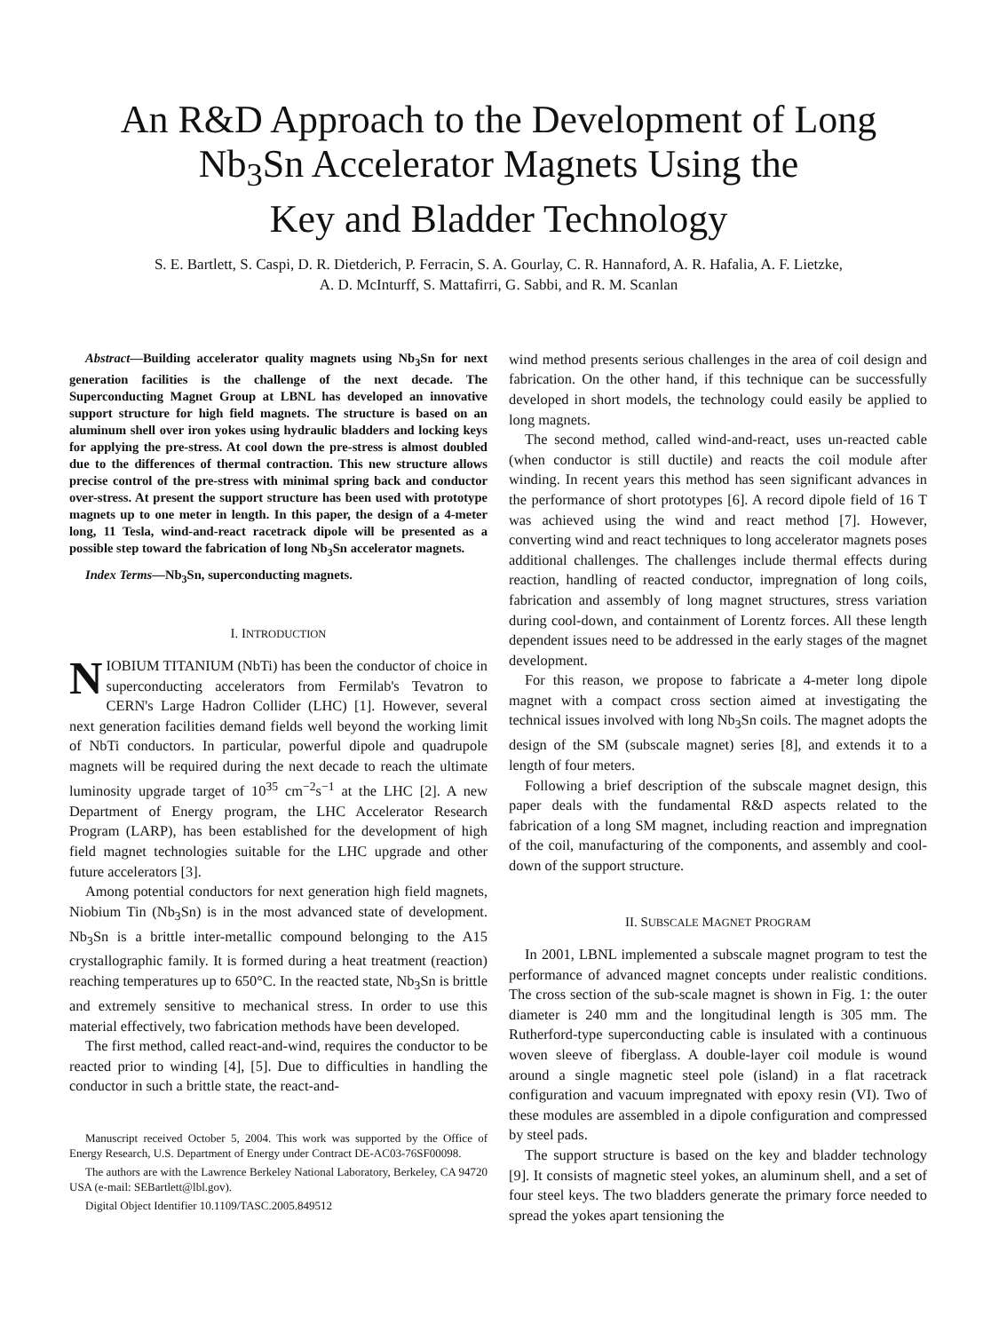An R&D Approach to the Development of Long
Nb<sub>3</sub>Sn Accelerator Magnets Using the
Key and Bladder Technology
S. E. Bartlett, S. Caspi, D. R. Dietderich, P. Ferracin, S. A. Gourlay, C. R. Hannaford, A. R. Hafalia, A. F. Lietzke,
A. D. McInturff, S. Mattafirri, G. Sabbi, and R. M. Scanlan
Abstract—Building accelerator quality magnets using Nb<sub>3</sub>Sn for next generation facilities is the challenge of the next decade. The Superconducting Magnet Group at LBNL has developed an innovative support structure for high field magnets. The structure is based on an aluminum shell over iron yokes using hydraulic bladders and locking keys for applying the pre-stress. At cool down the pre-stress is almost doubled due to the differences of thermal contraction. This new structure allows precise control of the pre-stress with minimal spring back and conductor over-stress. At present the support structure has been used with prototype magnets up to one meter in length. In this paper, the design of a 4-meter long, 11 Tesla, wind-and-react racetrack dipole will be presented as a possible step toward the fabrication of long Nb<sub>3</sub>Sn accelerator magnets.
Index Terms—Nb<sub>3</sub>Sn, superconducting magnets.
I. INTRODUCTION
NIOBIUM TITANIUM (NbTi) has been the conductor of choice in superconducting accelerators from Fermilab's Tevatron to CERN's Large Hadron Collider (LHC) [1]. However, several next generation facilities demand fields well beyond the working limit of NbTi conductors. In particular, powerful dipole and quadrupole magnets will be required during the next decade to reach the ultimate luminosity upgrade target of 10<sup>35</sup> cm<sup>−2</sup>s<sup>−1</sup> at the LHC [2]. A new Department of Energy program, the LHC Accelerator Research Program (LARP), has been established for the development of high field magnet technologies suitable for the LHC upgrade and other future accelerators [3].
Among potential conductors for next generation high field magnets, Niobium Tin (Nb<sub>3</sub>Sn) is in the most advanced state of development. Nb<sub>3</sub>Sn is a brittle inter-metallic compound belonging to the A15 crystallographic family. It is formed during a heat treatment (reaction) reaching temperatures up to 650°C. In the reacted state, Nb<sub>3</sub>Sn is brittle and extremely sensitive to mechanical stress. In order to use this material effectively, two fabrication methods have been developed.
The first method, called react-and-wind, requires the conductor to be reacted prior to winding [4], [5]. Due to difficulties in handling the conductor in such a brittle state, the react-and-
Manuscript received October 5, 2004. This work was supported by the Office of Energy Research, U.S. Department of Energy under Contract DE-AC03-76SF00098.
The authors are with the Lawrence Berkeley National Laboratory, Berkeley, CA 94720 USA (e-mail: SEBartlett@lbl.gov).
Digital Object Identifier 10.1109/TASC.2005.849512
wind method presents serious challenges in the area of coil design and fabrication. On the other hand, if this technique can be successfully developed in short models, the technology could easily be applied to long magnets.
The second method, called wind-and-react, uses un-reacted cable (when conductor is still ductile) and reacts the coil module after winding. In recent years this method has seen significant advances in the performance of short prototypes [6]. A record dipole field of 16 T was achieved using the wind and react method [7]. However, converting wind and react techniques to long accelerator magnets poses additional challenges. The challenges include thermal effects during reaction, handling of reacted conductor, impregnation of long coils, fabrication and assembly of long magnet structures, stress variation during cool-down, and containment of Lorentz forces. All these length dependent issues need to be addressed in the early stages of the magnet development.
For this reason, we propose to fabricate a 4-meter long dipole magnet with a compact cross section aimed at investigating the technical issues involved with long Nb<sub>3</sub>Sn coils. The magnet adopts the design of the SM (subscale magnet) series [8], and extends it to a length of four meters.
Following a brief description of the subscale magnet design, this paper deals with the fundamental R&D aspects related to the fabrication of a long SM magnet, including reaction and impregnation of the coil, manufacturing of the components, and assembly and cool-down of the support structure.
II. SUBSCALE MAGNET PROGRAM
In 2001, LBNL implemented a subscale magnet program to test the performance of advanced magnet concepts under realistic conditions. The cross section of the sub-scale magnet is shown in Fig. 1: the outer diameter is 240 mm and the longitudinal length is 305 mm. The Rutherford-type superconducting cable is insulated with a continuous woven sleeve of fiberglass. A double-layer coil module is wound around a single magnetic steel pole (island) in a flat racetrack configuration and vacuum impregnated with epoxy resin (VI). Two of these modules are assembled in a dipole configuration and compressed by steel pads.
The support structure is based on the key and bladder technology [9]. It consists of magnetic steel yokes, an aluminum shell, and a set of four steel keys. The two bladders generate the primary force needed to spread the yokes apart tensioning the